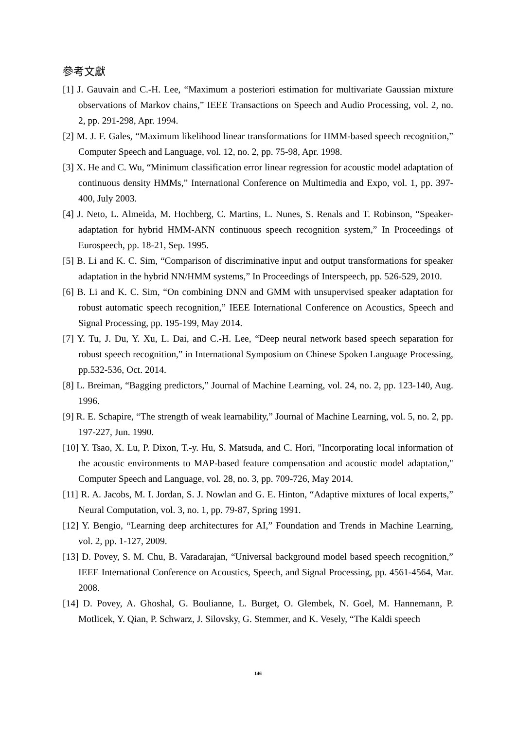參考文獻
[1] J. Gauvain and C.-H. Lee, “Maximum a posteriori estimation for multivariate Gaussian mixture observations of Markov chains,” IEEE Transactions on Speech and Audio Processing, vol. 2, no. 2, pp. 291-298, Apr. 1994.
[2] M. J. F. Gales, “Maximum likelihood linear transformations for HMM-based speech recognition,” Computer Speech and Language, vol. 12, no. 2, pp. 75-98, Apr. 1998.
[3] X. He and C. Wu, “Minimum classification error linear regression for acoustic model adaptation of continuous density HMMs,” International Conference on Multimedia and Expo, vol. 1, pp. 397-400, July 2003.
[4] J. Neto, L. Almeida, M. Hochberg, C. Martins, L. Nunes, S. Renals and T. Robinson, “Speaker-adaptation for hybrid HMM-ANN continuous speech recognition system,” In Proceedings of Eurospeech, pp. 18-21, Sep. 1995.
[5] B. Li and K. C. Sim, “Comparison of discriminative input and output transformations for speaker adaptation in the hybrid NN/HMM systems,” In Proceedings of Interspeech, pp. 526-529, 2010.
[6] B. Li and K. C. Sim, “On combining DNN and GMM with unsupervised speaker adaptation for robust automatic speech recognition,” IEEE International Conference on Acoustics, Speech and Signal Processing, pp. 195-199, May 2014.
[7] Y. Tu, J. Du, Y. Xu, L. Dai, and C.-H. Lee, “Deep neural network based speech separation for robust speech recognition,” in International Symposium on Chinese Spoken Language Processing, pp.532-536, Oct. 2014.
[8] L. Breiman, “Bagging predictors,” Journal of Machine Learning, vol. 24, no. 2, pp. 123-140, Aug. 1996.
[9] R. E. Schapire, “The strength of weak learnability,” Journal of Machine Learning, vol. 5, no. 2, pp. 197-227, Jun. 1990.
[10] Y. Tsao, X. Lu, P. Dixon, T.-y. Hu, S. Matsuda, and C. Hori, "Incorporating local information of the acoustic environments to MAP-based feature compensation and acoustic model adaptation," Computer Speech and Language, vol. 28, no. 3, pp. 709-726, May 2014.
[11] R. A. Jacobs, M. I. Jordan, S. J. Nowlan and G. E. Hinton, “Adaptive mixtures of local experts,” Neural Computation, vol. 3, no. 1, pp. 79-87, Spring 1991.
[12] Y. Bengio, “Learning deep architectures for AI,” Foundation and Trends in Machine Learning, vol. 2, pp. 1-127, 2009.
[13] D. Povey, S. M. Chu, B. Varadarajan, “Universal background model based speech recognition,” IEEE International Conference on Acoustics, Speech, and Signal Processing, pp. 4561-4564, Mar. 2008.
[14] D. Povey, A. Ghoshal, G. Boulianne, L. Burget, O. Glembek, N. Goel, M. Hannemann, P. Motlicek, Y. Qian, P. Schwarz, J. Silovsky, G. Stemmer, and K. Vesely, “The Kaldi speech
146